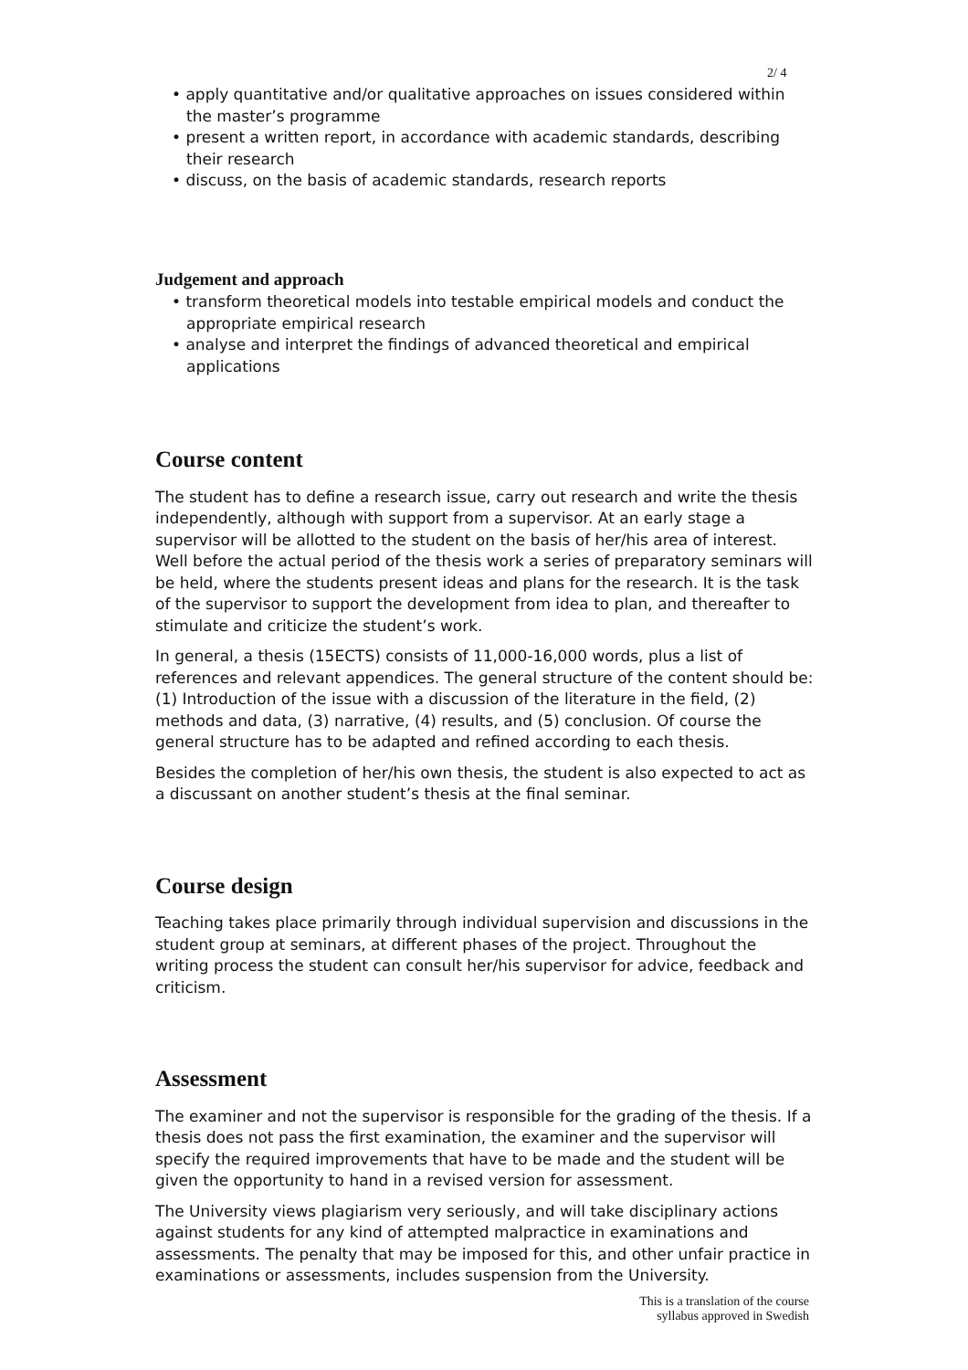2/ 4
• apply quantitative and/or qualitative approaches on issues considered within the master’s programme
• present a written report, in accordance with academic standards, describing their research
• discuss, on the basis of academic standards, research reports
Judgement and approach
• transform theoretical models into testable empirical models and conduct the appropriate empirical research
• analyse and interpret the findings of advanced theoretical and empirical applications
Course content
The student has to define a research issue, carry out research and write the thesis independently, although with support from a supervisor. At an early stage a supervisor will be allotted to the student on the basis of her/his area of interest. Well before the actual period of the thesis work a series of preparatory seminars will be held, where the students present ideas and plans for the research. It is the task of the supervisor to support the development from idea to plan, and thereafter to stimulate and criticize the student’s work.
In general, a thesis (15ECTS) consists of 11,000-16,000 words, plus a list of references and relevant appendices. The general structure of the content should be: (1) Introduction of the issue with a discussion of the literature in the field, (2) methods and data, (3) narrative, (4) results, and (5) conclusion. Of course the general structure has to be adapted and refined according to each thesis.
Besides the completion of her/his own thesis, the student is also expected to act as a discussant on another student’s thesis at the final seminar.
Course design
Teaching takes place primarily through individual supervision and discussions in the student group at seminars, at different phases of the project. Throughout the writing process the student can consult her/his supervisor for advice, feedback and criticism.
Assessment
The examiner and not the supervisor is responsible for the grading of the thesis. If a thesis does not pass the first examination, the examiner and the supervisor will specify the required improvements that have to be made and the student will be given the opportunity to hand in a revised version for assessment.
The University views plagiarism very seriously, and will take disciplinary actions against students for any kind of attempted malpractice in examinations and assessments. The penalty that may be imposed for this, and other unfair practice in examinations or assessments, includes suspension from the University.
This is a translation of the course
syllabus approved in Swedish